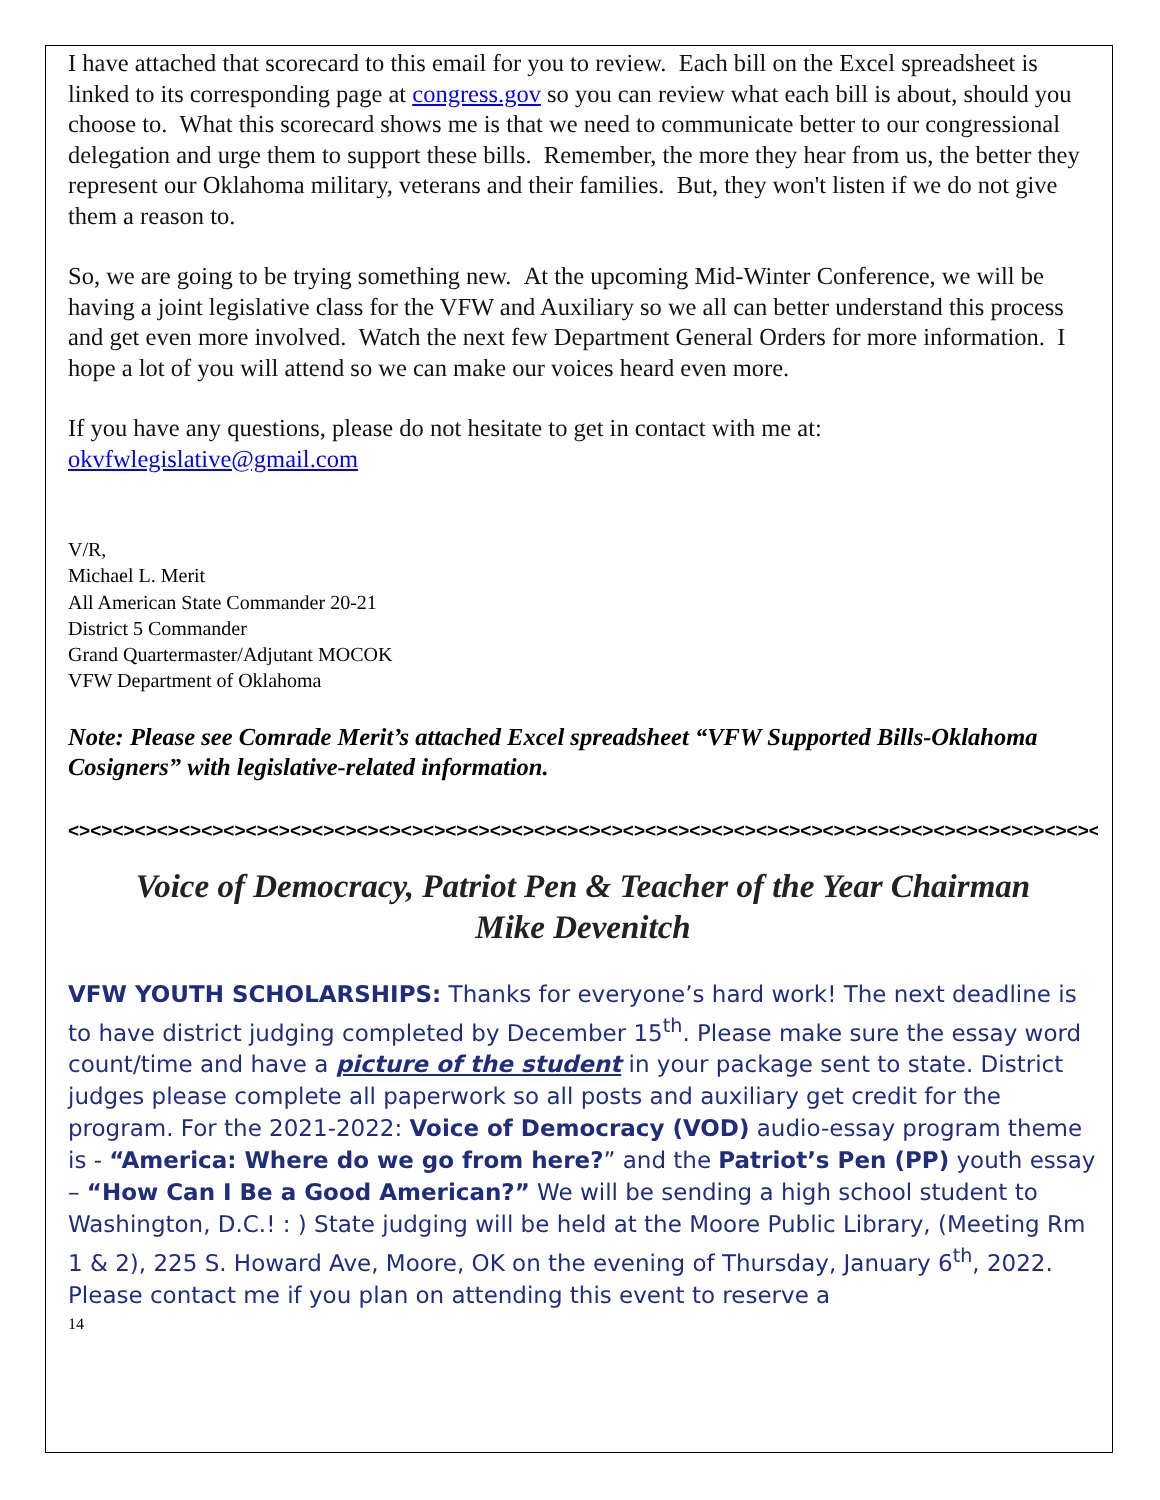I have attached that scorecard to this email for you to review. Each bill on the Excel spreadsheet is linked to its corresponding page at congress.gov so you can review what each bill is about, should you choose to. What this scorecard shows me is that we need to communicate better to our congressional delegation and urge them to support these bills. Remember, the more they hear from us, the better they represent our Oklahoma military, veterans and their families. But, they won't listen if we do not give them a reason to.
So, we are going to be trying something new. At the upcoming Mid-Winter Conference, we will be having a joint legislative class for the VFW and Auxiliary so we all can better understand this process and get even more involved. Watch the next few Department General Orders for more information. I hope a lot of you will attend so we can make our voices heard even more.
If you have any questions, please do not hesitate to get in contact with me at:
okvfwlegislative@gmail.com
V/R,
Michael L. Merit
All American State Commander 20-21
District 5 Commander
Grand Quartermaster/Adjutant MOCOK
VFW Department of Oklahoma
Note: Please see Comrade Merit’s attached Excel spreadsheet “VFW Supported Bills-Oklahoma Cosigners” with legislative-related information.
<><><><><><><><><><><><><><><><><><><><><><><><><><><><><><><><><><><><><><><><><><><><><><><><><><><><><><><><><
Voice of Democracy, Patriot Pen & Teacher of the Year Chairman
Mike Devenitch
VFW YOUTH SCHOLARSHIPS: Thanks for everyone’s hard work! The next deadline is to have district judging completed by December 15<sup>th</sup>. Please make sure the essay word count/time and have a picture of the student in your package sent to state. District judges please complete all paperwork so all posts and auxiliary get credit for the program. For the 2021-2022: Voice of Democracy (VOD) audio-essay program theme is - “America: Where do we go from here?” and the Patriot’s Pen (PP) youth essay – “How Can I Be a Good American?” We will be sending a high school student to Washington, D.C.! : ) State judging will be held at the Moore Public Library, (Meeting Rm 1 & 2), 225 S. Howard Ave, Moore, OK on the evening of Thursday, January 6<sup>th</sup>, 2022. Please contact me if you plan on attending this event to reserve a
14